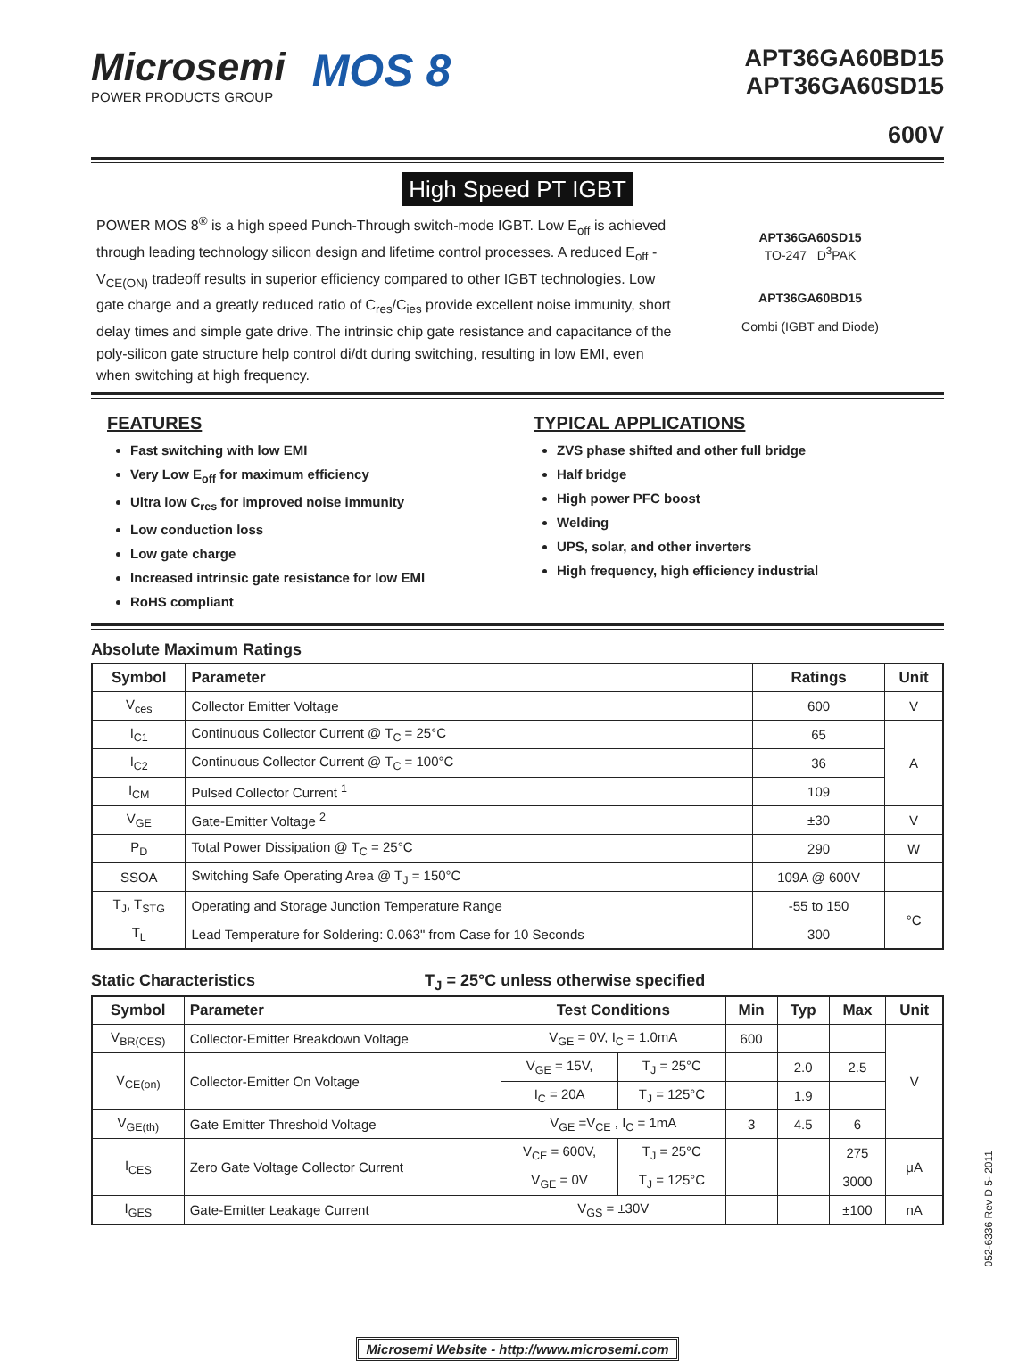Microsemi
POWER PRODUCTS GROUP
MOS 8
APT36GA60BD15
APT36GA60SD15
600V
High Speed PT IGBT
POWER MOS 8<sup>®</sup> is a high speed Punch-Through switch-mode IGBT. Low E<sub>off</sub> is achieved through leading technology silicon design and lifetime control processes. A reduced E<sub>off</sub> - V<sub>CE(ON)</sub> tradeoff results in superior efficiency compared to other IGBT technologies. Low gate charge and a greatly reduced ratio of C<sub>res</sub>/C<sub>ies</sub> provide excellent noise immunity, short delay times and simple gate drive. The intrinsic chip gate resistance and capacitance of the poly-silicon gate structure help control di/dt during switching, resulting in low EMI, even when switching at high frequency.
APT36GA60SD15
TO-247 D<sup>3</sup>PAK
APT36GA60BD15
Combi (IGBT and Diode)
FEATURES
Fast switching with low EMI
Very Low E<sub>off</sub> for maximum efficiency
Ultra low C<sub>res</sub> for improved noise immunity
Low conduction loss
Low gate charge
Increased intrinsic gate resistance for low EMI
RoHS compliant
TYPICAL APPLICATIONS
ZVS phase shifted and other full bridge
Half bridge
High power PFC boost
Welding
UPS, solar, and other inverters
High frequency, high efficiency industrial
Absolute Maximum Ratings
| Symbol | Parameter | Ratings | Unit |
| --- | --- | --- | --- |
| V<sub>ces</sub> | Collector Emitter Voltage | 600 | V |
| I<sub>C1</sub> | Continuous Collector Current @ T<sub>C</sub> = 25°C | 65 | A |
| I<sub>C2</sub> | Continuous Collector Current @ T<sub>C</sub> = 100°C | 36 | |
| I<sub>CM</sub> | Pulsed Collector Current <sup>1</sup> | 109 | |
| V<sub>GE</sub> | Gate-Emitter Voltage <sup>2</sup> | ±30 | V |
| P<sub>D</sub> | Total Power Dissipation @ T<sub>C</sub> = 25°C | 290 | W |
| SSOA | Switching Safe Operating Area @ T<sub>J</sub> = 150°C | 109A @ 600V | |
| T<sub>J</sub>, T<sub>STG</sub> | Operating and Storage Junction Temperature Range | -55 to 150 | °C |
| T<sub>L</sub> | Lead Temperature for Soldering: 0.063" from Case for 10 Seconds | 300 | |
Static Characteristics T<sub>J</sub> = 25°C unless otherwise specified
| Symbol | Parameter | Test Conditions | | Min | Typ | Max | Unit |
| --- | --- | --- | --- | --- | --- | --- | --- |
| V<sub>BR(CES)</sub> | Collector-Emitter Breakdown Voltage | V<sub>GE</sub> = 0V, I<sub>C</sub> = 1.0mA | | 600 | | | V |
| V<sub>CE(on)</sub> | Collector-Emitter On Voltage | V<sub>GE</sub> = 15V, | T<sub>J</sub> = 25°C | | 2.0 | 2.5 | |
| | | I<sub>C</sub> = 20A | T<sub>J</sub> = 125°C | | 1.9 | | |
| V<sub>GE(th)</sub> | Gate Emitter Threshold Voltage | V<sub>GE</sub> =V<sub>CE</sub> , I<sub>C</sub> = 1mA | | 3 | 4.5 | 6 | |
| I<sub>CES</sub> | Zero Gate Voltage Collector Current | V<sub>CE</sub> = 600V, | T<sub>J</sub> = 25°C | | | 275 | μA |
| | | V<sub>GE</sub> = 0V | T<sub>J</sub> = 125°C | | | 3000 | |
| I<sub>GES</sub> | Gate-Emitter Leakage Current | V<sub>GS</sub> = ±30V | | | | ±100 | nA |
Microsemi Website - http://www.microsemi.com
052-6336 Rev D 5- 2011